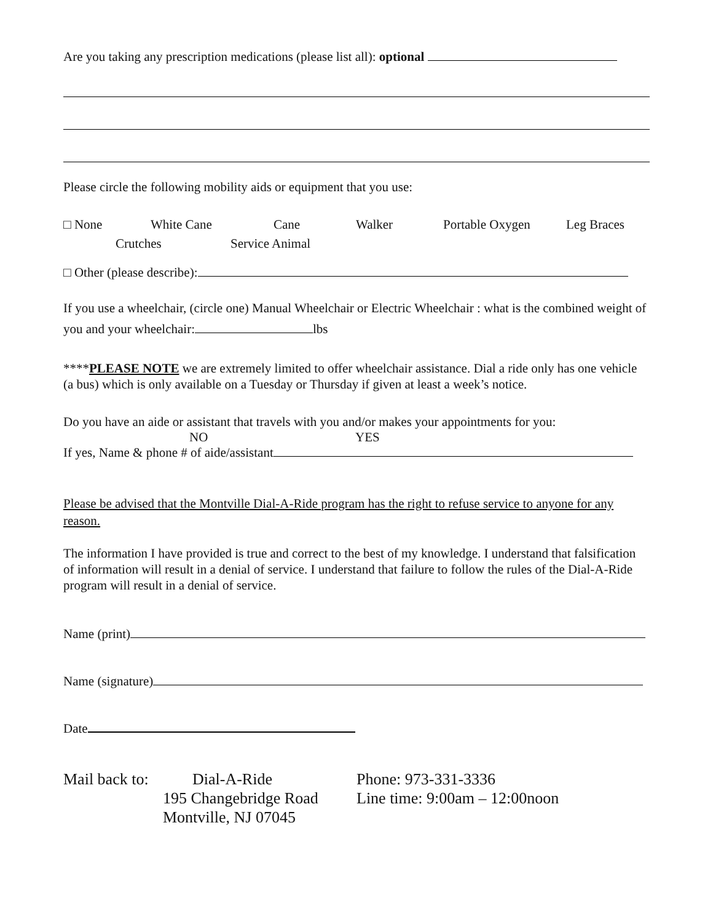Are you taking any prescription medications (please list all): optional
Please circle the following mobility aids or equipment that you use:
□ None White Cane Cane Walker Portable Oxygen Leg Braces
Crutches Service Animal
□ Other (please describe):
If you use a wheelchair, (circle one) Manual Wheelchair or Electric Wheelchair : what is the combined weight of you and your wheelchair: lbs
****PLEASE NOTE we are extremely limited to offer wheelchair assistance. Dial a ride only has one vehicle (a bus) which is only available on a Tuesday or Thursday if given at least a week’s notice.
Do you have an aide or assistant that travels with you and/or makes your appointments for you:
NO YES
If yes, Name & phone # of aide/assistant
Please be advised that the Montville Dial-A-Ride program has the right to refuse service to anyone for any reason.
The information I have provided is true and correct to the best of my knowledge. I understand that falsification of information will result in a denial of service. I understand that failure to follow the rules of the Dial-A-Ride program will result in a denial of service.
Name (print)
Name (signature)
Date
Mail back to:
Dial-A-Ride
195 Changebridge Road
Montville, NJ 07045
Phone: 973-331-3336
Line time: 9:00am – 12:00noon